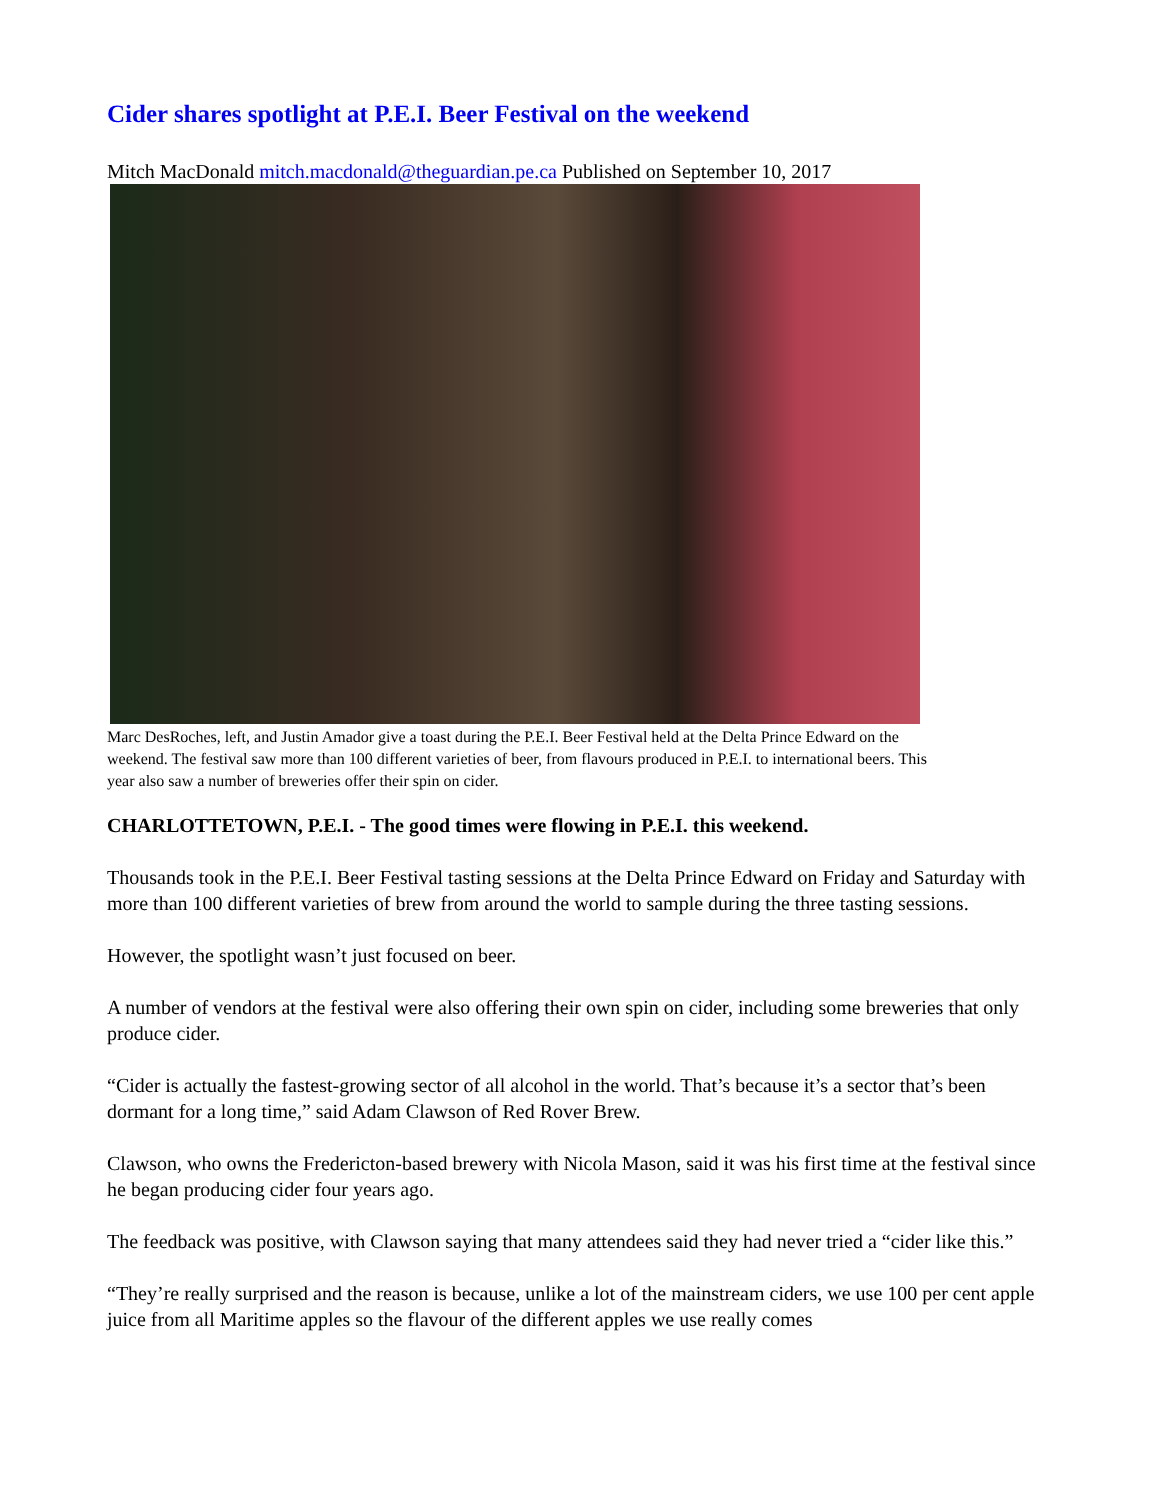Cider shares spotlight at P.E.I. Beer Festival on the weekend
Mitch MacDonald mitch.macdonald@theguardian.pe.ca Published on September 10, 2017
Marc DesRoches, left, and Justin Amador give a toast during the P.E.I. Beer Festival held at the Delta Prince Edward on the weekend. The festival saw more than 100 different varieties of beer, from flavours produced in P.E.I. to international beers. This year also saw a number of breweries offer their spin on cider.
CHARLOTTETOWN, P.E.I. - The good times were flowing in P.E.I. this weekend.
Thousands took in the P.E.I. Beer Festival tasting sessions at the Delta Prince Edward on Friday and Saturday with more than 100 different varieties of brew from around the world to sample during the three tasting sessions.
However, the spotlight wasn’t just focused on beer.
A number of vendors at the festival were also offering their own spin on cider, including some breweries that only produce cider.
“Cider is actually the fastest-growing sector of all alcohol in the world. That’s because it’s a sector that’s been dormant for a long time,” said Adam Clawson of Red Rover Brew.
Clawson, who owns the Fredericton-based brewery with Nicola Mason, said it was his first time at the festival since he began producing cider four years ago.
The feedback was positive, with Clawson saying that many attendees said they had never tried a “cider like this.”
“They’re really surprised and the reason is because, unlike a lot of the mainstream ciders, we use 100 per cent apple juice from all Maritime apples so the flavour of the different apples we use really comes